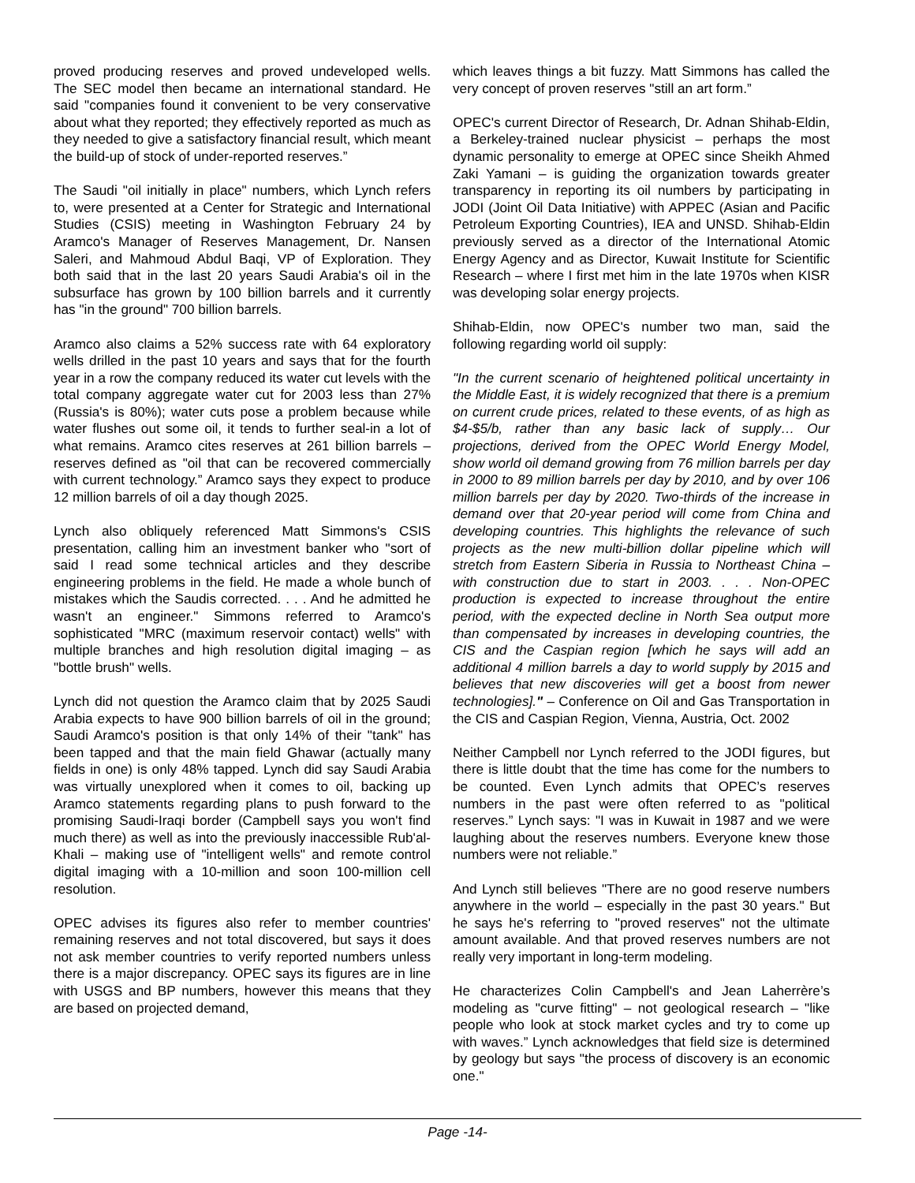proved producing reserves and proved undeveloped wells. The SEC model then became an international standard. He said "companies found it convenient to be very conservative about what they reported; they effectively reported as much as they needed to give a satisfactory financial result, which meant the build-up of stock of under-reported reserves.”
The Saudi "oil initially in place" numbers, which Lynch refers to, were presented at a Center for Strategic and International Studies (CSIS) meeting in Washington February 24 by Aramco's Manager of Reserves Management, Dr. Nansen Saleri, and Mahmoud Abdul Baqi, VP of Exploration. They both said that in the last 20 years Saudi Arabia's oil in the subsurface has grown by 100 billion barrels and it currently has "in the ground" 700 billion barrels.
Aramco also claims a 52% success rate with 64 exploratory wells drilled in the past 10 years and says that for the fourth year in a row the company reduced its water cut levels with the total company aggregate water cut for 2003 less than 27% (Russia's is 80%); water cuts pose a problem because while water flushes out some oil, it tends to further seal-in a lot of what remains. Aramco cites reserves at 261 billion barrels – reserves defined as "oil that can be recovered commercially with current technology.” Aramco says they expect to produce 12 million barrels of oil a day though 2025.
Lynch also obliquely referenced Matt Simmons's CSIS presentation, calling him an investment banker who "sort of said I read some technical articles and they describe engineering problems in the field. He made a whole bunch of mistakes which the Saudis corrected. . . . And he admitted he wasn't an engineer." Simmons referred to Aramco's sophisticated "MRC (maximum reservoir contact) wells" with multiple branches and high resolution digital imaging – as "bottle brush" wells.
Lynch did not question the Aramco claim that by 2025 Saudi Arabia expects to have 900 billion barrels of oil in the ground; Saudi Aramco's position is that only 14% of their "tank" has been tapped and that the main field Ghawar (actually many fields in one) is only 48% tapped. Lynch did say Saudi Arabia was virtually unexplored when it comes to oil, backing up Aramco statements regarding plans to push forward to the promising Saudi-Iraqi border (Campbell says you won't find much there) as well as into the previously inaccessible Rub'al-Khali – making use of "intelligent wells" and remote control digital imaging with a 10-million and soon 100-million cell resolution.
OPEC advises its figures also refer to member countries' remaining reserves and not total discovered, but says it does not ask member countries to verify reported numbers unless there is a major discrepancy. OPEC says its figures are in line with USGS and BP numbers, however this means that they are based on projected demand,
which leaves things a bit fuzzy. Matt Simmons has called the very concept of proven reserves "still an art form.”
OPEC's current Director of Research, Dr. Adnan Shihab-Eldin, a Berkeley-trained nuclear physicist – perhaps the most dynamic personality to emerge at OPEC since Sheikh Ahmed Zaki Yamani – is guiding the organization towards greater transparency in reporting its oil numbers by participating in JODI (Joint Oil Data Initiative) with APPEC (Asian and Pacific Petroleum Exporting Countries), IEA and UNSD. Shihab-Eldin previously served as a director of the International Atomic Energy Agency and as Director, Kuwait Institute for Scientific Research – where I first met him in the late 1970s when KISR was developing solar energy projects.
Shihab-Eldin, now OPEC's number two man, said the following regarding world oil supply:
"In the current scenario of heightened political uncertainty in the Middle East, it is widely recognized that there is a premium on current crude prices, related to these events, of as high as $4-$5/b, rather than any basic lack of supply… Our projections, derived from the OPEC World Energy Model, show world oil demand growing from 76 million barrels per day in 2000 to 89 million barrels per day by 2010, and by over 106 million barrels per day by 2020. Two-thirds of the increase in demand over that 20-year period will come from China and developing countries. This highlights the relevance of such projects as the new multi-billion dollar pipeline which will stretch from Eastern Siberia in Russia to Northeast China – with construction due to start in 2003. . . . Non-OPEC production is expected to increase throughout the entire period, with the expected decline in North Sea output more than compensated by increases in developing countries, the CIS and the Caspian region [which he says will add an additional 4 million barrels a day to world supply by 2015 and believes that new discoveries will get a boost from newer technologies]." – Conference on Oil and Gas Transportation in the CIS and Caspian Region, Vienna, Austria, Oct. 2002
Neither Campbell nor Lynch referred to the JODI figures, but there is little doubt that the time has come for the numbers to be counted. Even Lynch admits that OPEC’s reserves numbers in the past were often referred to as "political reserves.” Lynch says: "I was in Kuwait in 1987 and we were laughing about the reserves numbers. Everyone knew those numbers were not reliable.”
And Lynch still believes "There are no good reserve numbers anywhere in the world – especially in the past 30 years." But he says he's referring to "proved reserves" not the ultimate amount available. And that proved reserves numbers are not really very important in long-term modeling.
He characterizes Colin Campbell's and Jean Laherrère’s modeling as "curve fitting" – not geological research – "like people who look at stock market cycles and try to come up with waves.” Lynch acknowledges that field size is determined by geology but says "the process of discovery is an economic one."
Page -14-